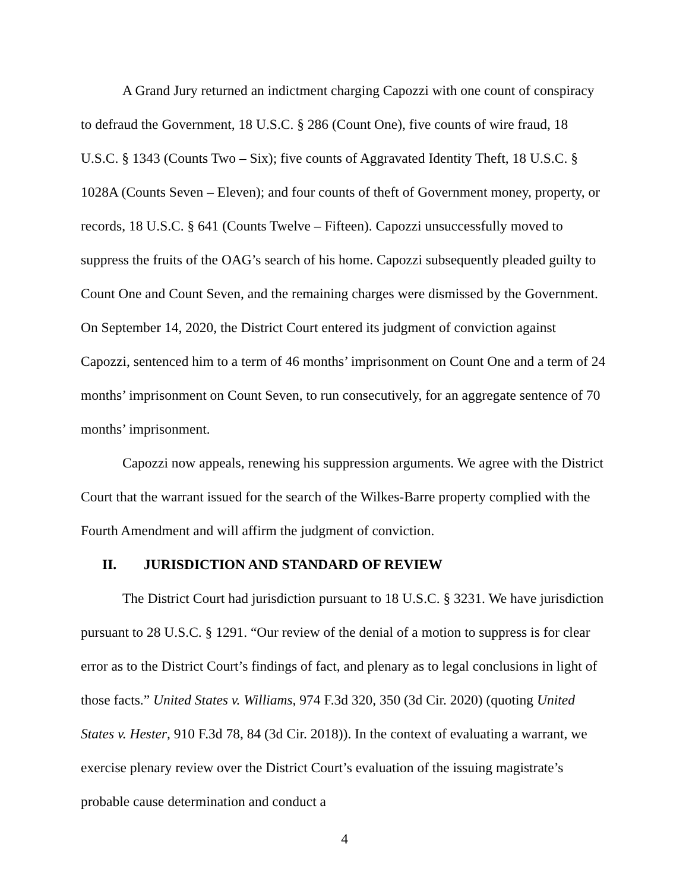A Grand Jury returned an indictment charging Capozzi with one count of conspiracy to defraud the Government, 18 U.S.C. § 286 (Count One), five counts of wire fraud, 18 U.S.C. § 1343 (Counts Two – Six); five counts of Aggravated Identity Theft, 18 U.S.C. § 1028A (Counts Seven – Eleven); and four counts of theft of Government money, property, or records, 18 U.S.C. § 641 (Counts Twelve – Fifteen). Capozzi unsuccessfully moved to suppress the fruits of the OAG’s search of his home. Capozzi subsequently pleaded guilty to Count One and Count Seven, and the remaining charges were dismissed by the Government. On September 14, 2020, the District Court entered its judgment of conviction against Capozzi, sentenced him to a term of 46 months’ imprisonment on Count One and a term of 24 months’ imprisonment on Count Seven, to run consecutively, for an aggregate sentence of 70 months’ imprisonment.
Capozzi now appeals, renewing his suppression arguments. We agree with the District Court that the warrant issued for the search of the Wilkes-Barre property complied with the Fourth Amendment and will affirm the judgment of conviction.
II. JURISDICTION AND STANDARD OF REVIEW
The District Court had jurisdiction pursuant to 18 U.S.C. § 3231. We have jurisdiction pursuant to 28 U.S.C. § 1291. “Our review of the denial of a motion to suppress is for clear error as to the District Court’s findings of fact, and plenary as to legal conclusions in light of those facts.” United States v. Williams, 974 F.3d 320, 350 (3d Cir. 2020) (quoting United States v. Hester, 910 F.3d 78, 84 (3d Cir. 2018)). In the context of evaluating a warrant, we exercise plenary review over the District Court’s evaluation of the issuing magistrate’s probable cause determination and conduct a
4